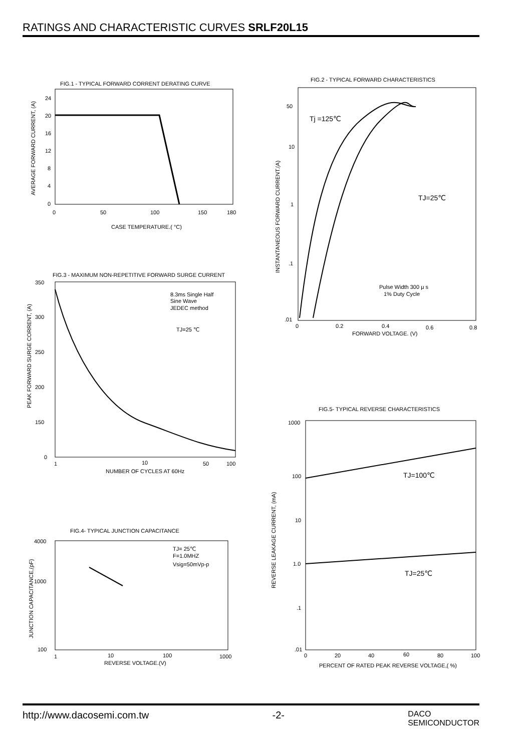RATINGS AND CHARACTERISTIC CURVES SRLF20L15
FIG.1 - TYPICAL FORWARD CORRENT DERATING CURVE
24
20
16
12
8
4
0
0
50
100
150
180
CASE TEMPERATURE.( °C)
AVERAGE FORWARD CURRENT, (A)
FIG.3 - MAXIMUM NON-REPETITIVE FORWARD SURGE CURRENT
350
300
250
200
150
0
1
10
50
100
NUMBER OF CYCLES AT 60Hz
8.3ms Single Half
Sine Wave
JEDEC method
TJ=25 ℃
PEAK FORWARD SURGE CORRENT, (A)
FIG.4- TYPICAL JUNCTION CAPACITANCE
4000
1000
100
1
10
100
1000
REVERSE VOLTAGE.(V)
TJ= 25℃
F=1.0MHZ
Vsig=50mVp-p
JUNCTION CAPACITANCE,(pF)
FIG.2 - TYPICAL FORWARD CHARACTERISTICS
50
10
1
.1
.01
0
0.2
0.4
0.6
0.8
FORWARD VOLTAGE. (V)
Tj =125℃
TJ=25℃
Pulse Width 300 μ s
1% Duty Cycle
INSTANTANEOUS FORWARD CURRENT.(A)
FIG.5- TYPICAL REVERSE CHARACTERISTICS
1000
100
10
1.0
.1
.01
0
20
40
60
80
100
PERCENT OF RATED PEAK REVERSE VOLTAGE,( %)
TJ=100℃
TJ=25℃
REVERSE LEAKAGE CURRENT, (mA)
http://www.dacosemi.com.tw -2- DACO
SEMICONDUCTOR